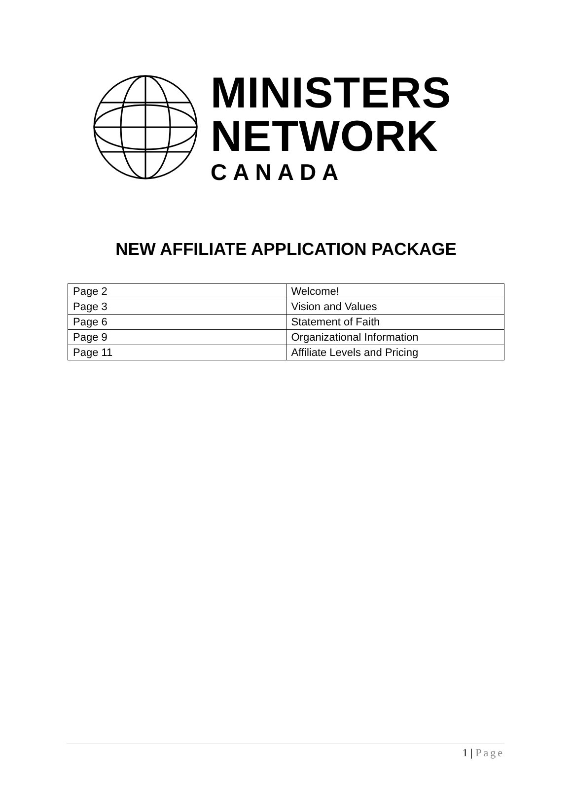MINISTERS
NETWORK
CANADA
NEW AFFILIATE APPLICATION PACKAGE
| Page 2 | Welcome! |
| Page 3 | Vision and Values |
| Page 6 | Statement of Faith |
| Page 9 | Organizational Information |
| Page 11 | Affiliate Levels and Pricing |
1 | Page